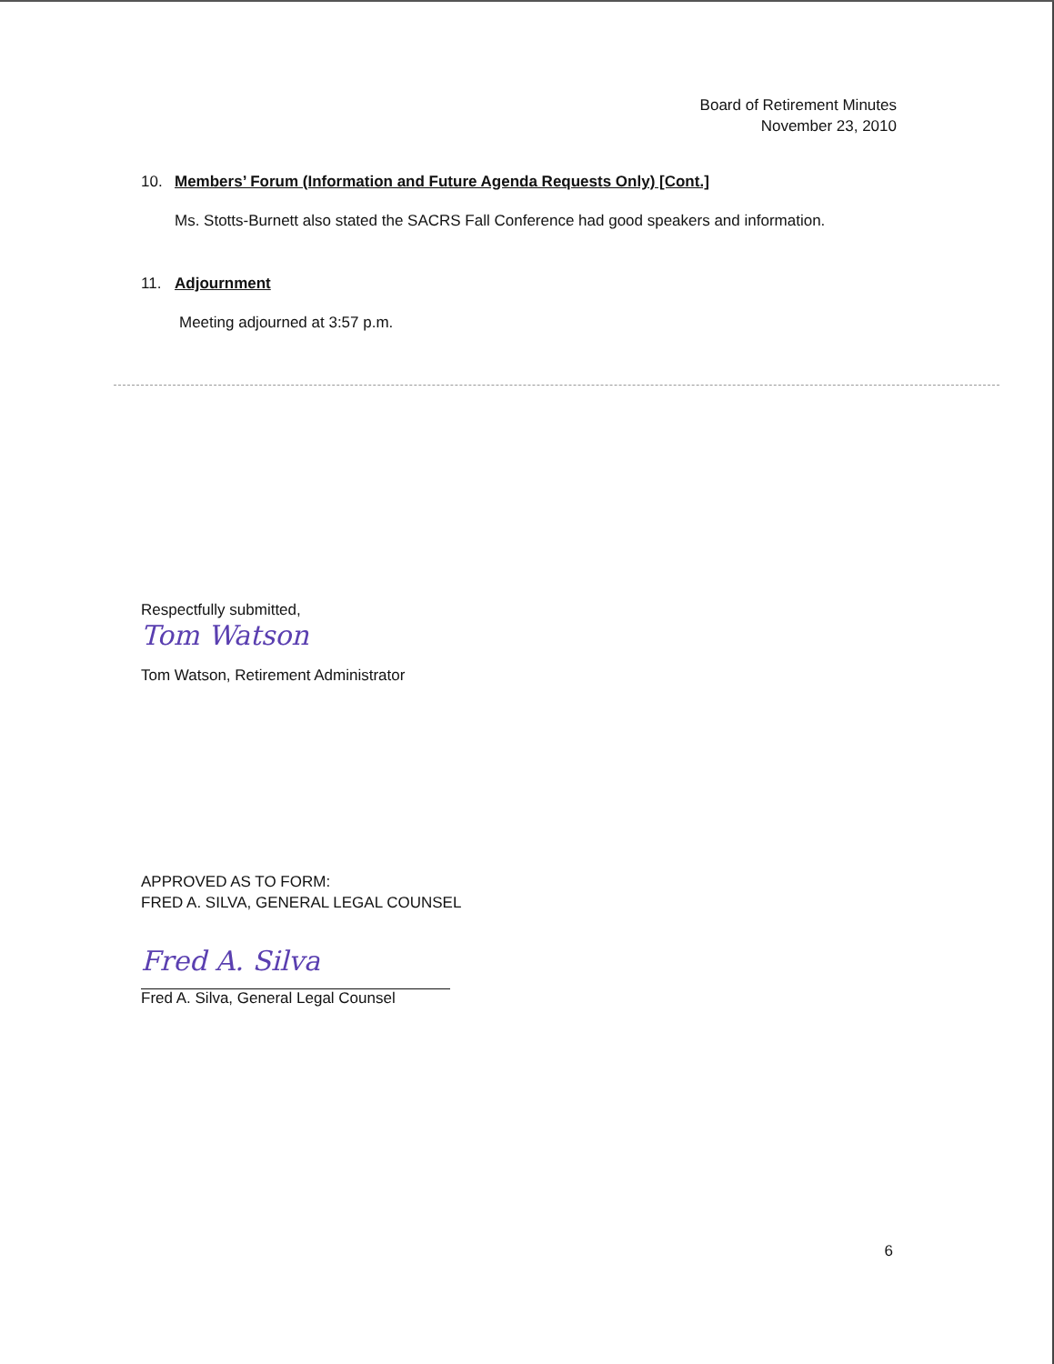Board of Retirement Minutes
November 23, 2010
10. Members’ Forum (Information and Future Agenda Requests Only) [Cont.]
Ms. Stotts-Burnett also stated the SACRS Fall Conference had good speakers and information.
11. Adjournment
Meeting adjourned at 3:57 p.m.
Respectfully submitted,
Tom Watson
Tom Watson, Retirement Administrator
APPROVED AS TO FORM:
FRED A. SILVA, GENERAL LEGAL COUNSEL
Fred A. Silva
Fred A. Silva, General Legal Counsel
6